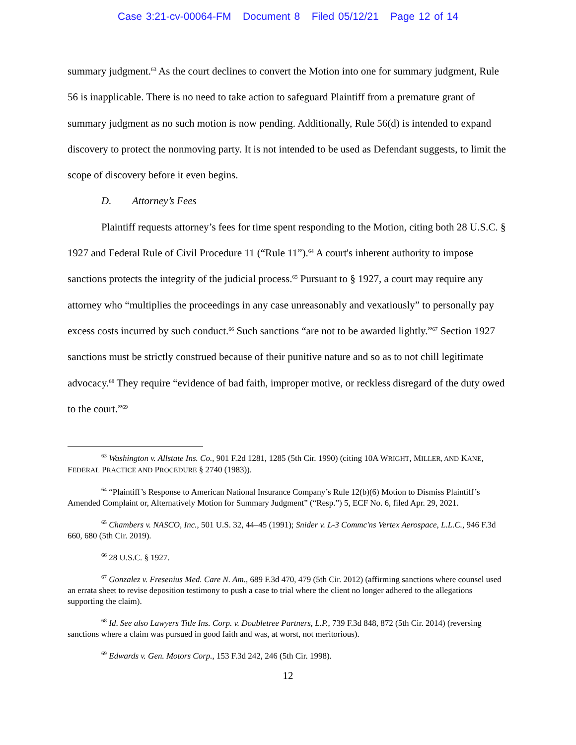Case 3:21-cv-00064-FM Document 8 Filed 05/12/21 Page 12 of 14
summary judgment.<sup>63</sup> As the court declines to convert the Motion into one for summary judgment, Rule 56 is inapplicable. There is no need to take action to safeguard Plaintiff from a premature grant of summary judgment as no such motion is now pending. Additionally, Rule 56(d) is intended to expand discovery to protect the nonmoving party. It is not intended to be used as Defendant suggests, to limit the scope of discovery before it even begins.
D. Attorney’s Fees
Plaintiff requests attorney’s fees for time spent responding to the Motion, citing both 28 U.S.C. § 1927 and Federal Rule of Civil Procedure 11 (“Rule 11”).<sup>64</sup> A court's inherent authority to impose sanctions protects the integrity of the judicial process.<sup>65</sup> Pursuant to § 1927, a court may require any attorney who “multiplies the proceedings in any case unreasonably and vexatiously” to personally pay excess costs incurred by such conduct.<sup>66</sup> Such sanctions “are not to be awarded lightly.”<sup>67</sup> Section 1927 sanctions must be strictly construed because of their punitive nature and so as to not chill legitimate advocacy.<sup>68</sup> They require “evidence of bad faith, improper motive, or reckless disregard of the duty owed to the court.”<sup>69</sup>
<sup>63</sup> Washington v. Allstate Ins. Co., 901 F.2d 1281, 1285 (5th Cir. 1990) (citing 10A WRIGHT, MILLER, AND KANE, FEDERAL PRACTICE AND PROCEDURE § 2740 (1983)).
<sup>64</sup> “Plaintiff’s Response to American National Insurance Company’s Rule 12(b)(6) Motion to Dismiss Plaintiff’s Amended Complaint or, Alternatively Motion for Summary Judgment” (“Resp.”) 5, ECF No. 6, filed Apr. 29, 2021.
<sup>65</sup> Chambers v. NASCO, Inc., 501 U.S. 32, 44–45 (1991); Snider v. L-3 Commc'ns Vertex Aerospace, L.L.C., 946 F.3d 660, 680 (5th Cir. 2019).
<sup>66</sup> 28 U.S.C. § 1927.
<sup>67</sup> Gonzalez v. Fresenius Med. Care N. Am., 689 F.3d 470, 479 (5th Cir. 2012) (affirming sanctions where counsel used an errata sheet to revise deposition testimony to push a case to trial where the client no longer adhered to the allegations supporting the claim).
<sup>68</sup> Id. See also Lawyers Title Ins. Corp. v. Doubletree Partners, L.P., 739 F.3d 848, 872 (5th Cir. 2014) (reversing sanctions where a claim was pursued in good faith and was, at worst, not meritorious).
<sup>69</sup> Edwards v. Gen. Motors Corp., 153 F.3d 242, 246 (5th Cir. 1998).
12